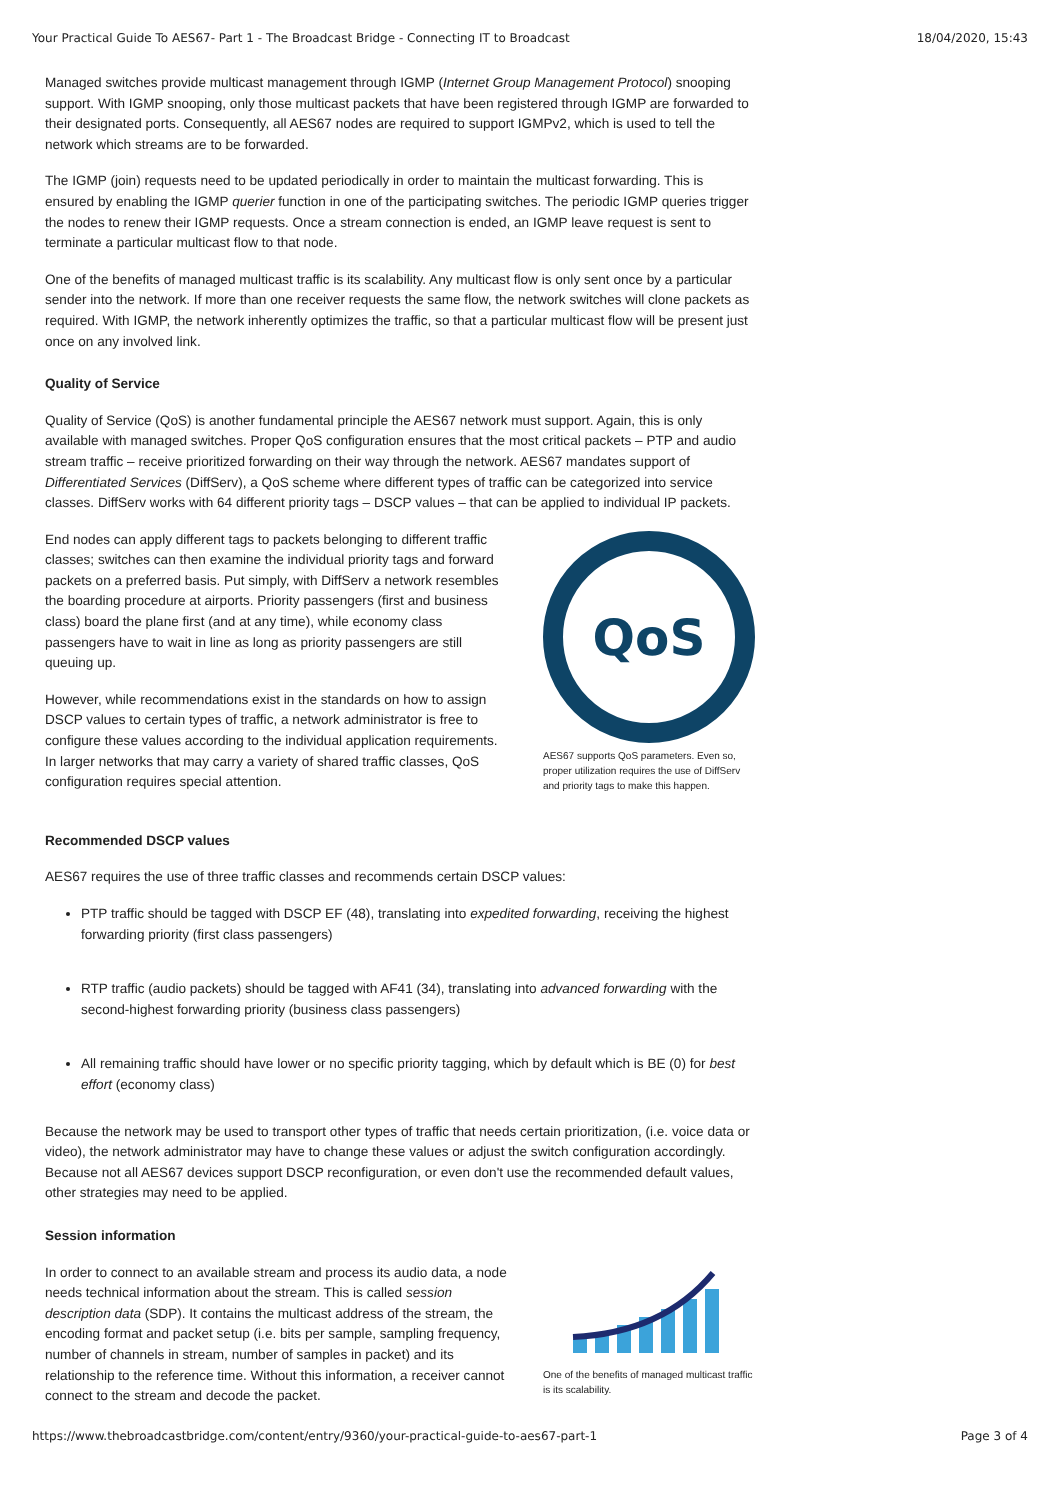Your Practical Guide To AES67- Part 1 - The Broadcast Bridge - Connecting IT to Broadcast 18/04/2020, 15:43
Managed switches provide multicast management through IGMP (Internet Group Management Protocol) snooping support. With IGMP snooping, only those multicast packets that have been registered through IGMP are forwarded to their designated ports. Consequently, all AES67 nodes are required to support IGMPv2, which is used to tell the network which streams are to be forwarded.
The IGMP (join) requests need to be updated periodically in order to maintain the multicast forwarding. This is ensured by enabling the IGMP querier function in one of the participating switches. The periodic IGMP queries trigger the nodes to renew their IGMP requests. Once a stream connection is ended, an IGMP leave request is sent to terminate a particular multicast flow to that node.
One of the benefits of managed multicast traffic is its scalability. Any multicast flow is only sent once by a particular sender into the network. If more than one receiver requests the same flow, the network switches will clone packets as required. With IGMP, the network inherently optimizes the traffic, so that a particular multicast flow will be present just once on any involved link.
Quality of Service
Quality of Service (QoS) is another fundamental principle the AES67 network must support. Again, this is only available with managed switches. Proper QoS configuration ensures that the most critical packets – PTP and audio stream traffic – receive prioritized forwarding on their way through the network. AES67 mandates support of Differentiated Services (DiffServ), a QoS scheme where different types of traffic can be categorized into service classes. DiffServ works with 64 different priority tags – DSCP values – that can be applied to individual IP packets.
End nodes can apply different tags to packets belonging to different traffic classes; switches can then examine the individual priority tags and forward packets on a preferred basis. Put simply, with DiffServ a network resembles the boarding procedure at airports. Priority passengers (first and business class) board the plane first (and at any time), while economy class passengers have to wait in line as long as priority passengers are still queuing up.
However, while recommendations exist in the standards on how to assign DSCP values to certain types of traffic, a network administrator is free to configure these values according to the individual application requirements. In larger networks that may carry a variety of shared traffic classes, QoS configuration requires special attention.
QoS
AES67 supports QoS parameters. Even so, proper utilization requires the use of DiffServ and priority tags to make this happen.
Recommended DSCP values
AES67 requires the use of three traffic classes and recommends certain DSCP values:
PTP traffic should be tagged with DSCP EF (48), translating into expedited forwarding, receiving the highest forwarding priority (first class passengers)
RTP traffic (audio packets) should be tagged with AF41 (34), translating into advanced forwarding with the second-highest forwarding priority (business class passengers)
All remaining traffic should have lower or no specific priority tagging, which by default which is BE (0) for best effort (economy class)
Because the network may be used to transport other types of traffic that needs certain prioritization, (i.e. voice data or video), the network administrator may have to change these values or adjust the switch configuration accordingly. Because not all AES67 devices support DSCP reconfiguration, or even don't use the recommended default values, other strategies may need to be applied.
Session information
In order to connect to an available stream and process its audio data, a node needs technical information about the stream. This is called session description data (SDP). It contains the multicast address of the stream, the encoding format and packet setup (i.e. bits per sample, sampling frequency, number of channels in stream, number of samples in packet) and its relationship to the reference time. Without this information, a receiver cannot connect to the stream and decode the packet.
One of the benefits of managed multicast traffic is its scalability.
https://www.thebroadcastbridge.com/content/entry/9360/your-practical-guide-to-aes67-part-1 Page 3 of 4